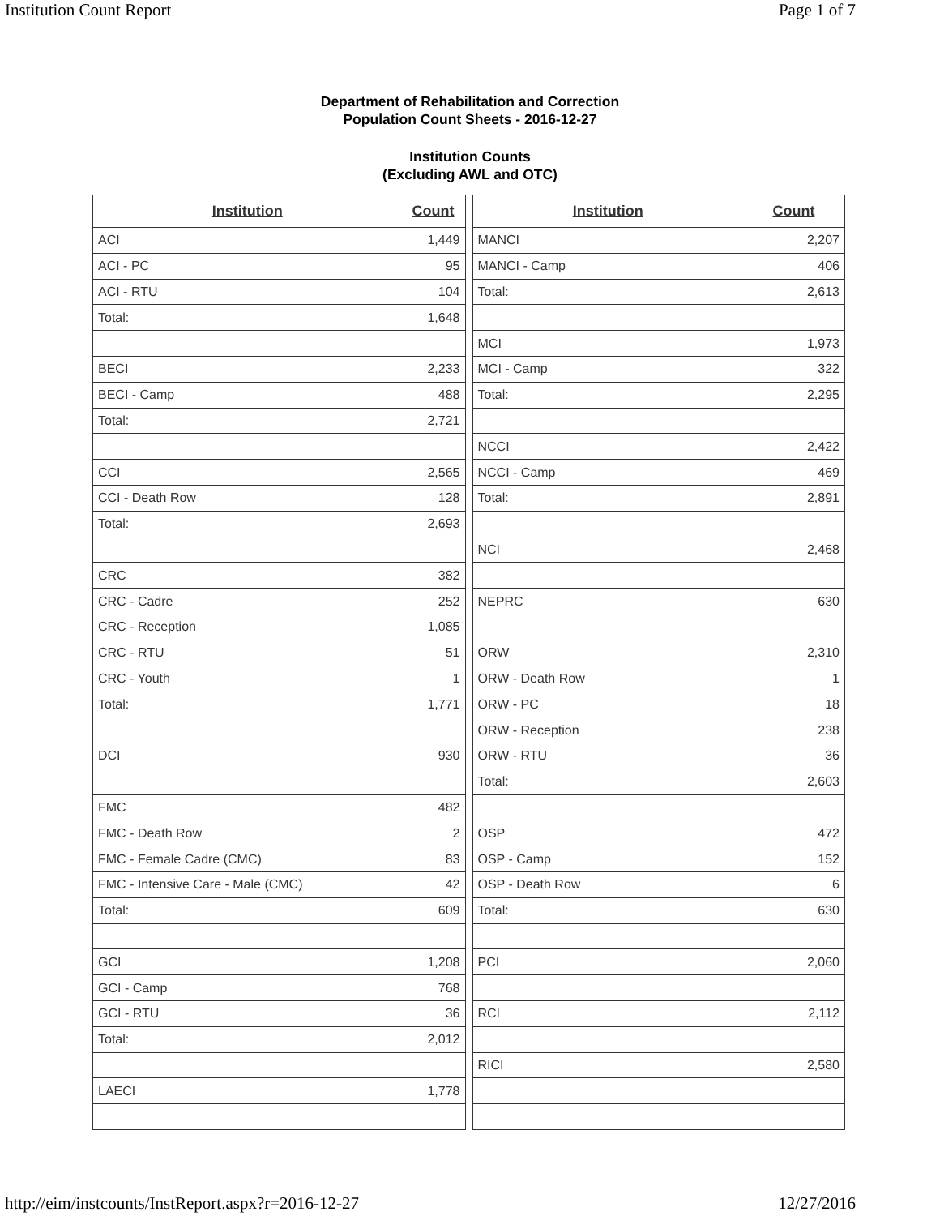Institution Count Report Page 1 of 7
Department of Rehabilitation and Correction
Population Count Sheets - 2016-12-27
Institution Counts
(Excluding AWL and OTC)
| Institution | Count |
| --- | --- |
| ACI | 1,449 |
| ACI - PC | 95 |
| ACI - RTU | 104 |
| Total: | 1,648 |
| BECI | 2,233 |
| BECI - Camp | 488 |
| Total: | 2,721 |
| CCI | 2,565 |
| CCI - Death Row | 128 |
| Total: | 2,693 |
| CRC | 382 |
| CRC - Cadre | 252 |
| CRC - Reception | 1,085 |
| CRC - RTU | 51 |
| CRC - Youth | 1 |
| Total: | 1,771 |
| DCI | 930 |
| FMC | 482 |
| FMC - Death Row | 2 |
| FMC - Female Cadre (CMC) | 83 |
| FMC - Intensive Care - Male (CMC) | 42 |
| Total: | 609 |
| GCI | 1,208 |
| GCI - Camp | 768 |
| GCI - RTU | 36 |
| Total: | 2,012 |
| LAECI | 1,778 |
| Institution | Count |
| --- | --- |
| MANCI | 2,207 |
| MANCI - Camp | 406 |
| Total: | 2,613 |
| MCI | 1,973 |
| MCI - Camp | 322 |
| Total: | 2,295 |
| NCCI | 2,422 |
| NCCI - Camp | 469 |
| Total: | 2,891 |
| NCI | 2,468 |
| NEPRC | 630 |
| ORW | 2,310 |
| ORW - Death Row | 1 |
| ORW - PC | 18 |
| ORW - Reception | 238 |
| ORW - RTU | 36 |
| Total: | 2,603 |
| OSP | 472 |
| OSP - Camp | 152 |
| OSP - Death Row | 6 |
| Total: | 630 |
| PCI | 2,060 |
| RCI | 2,112 |
| RICI | 2,580 |
http://eim/instcounts/InstReport.aspx?r=2016-12-27 12/27/2016